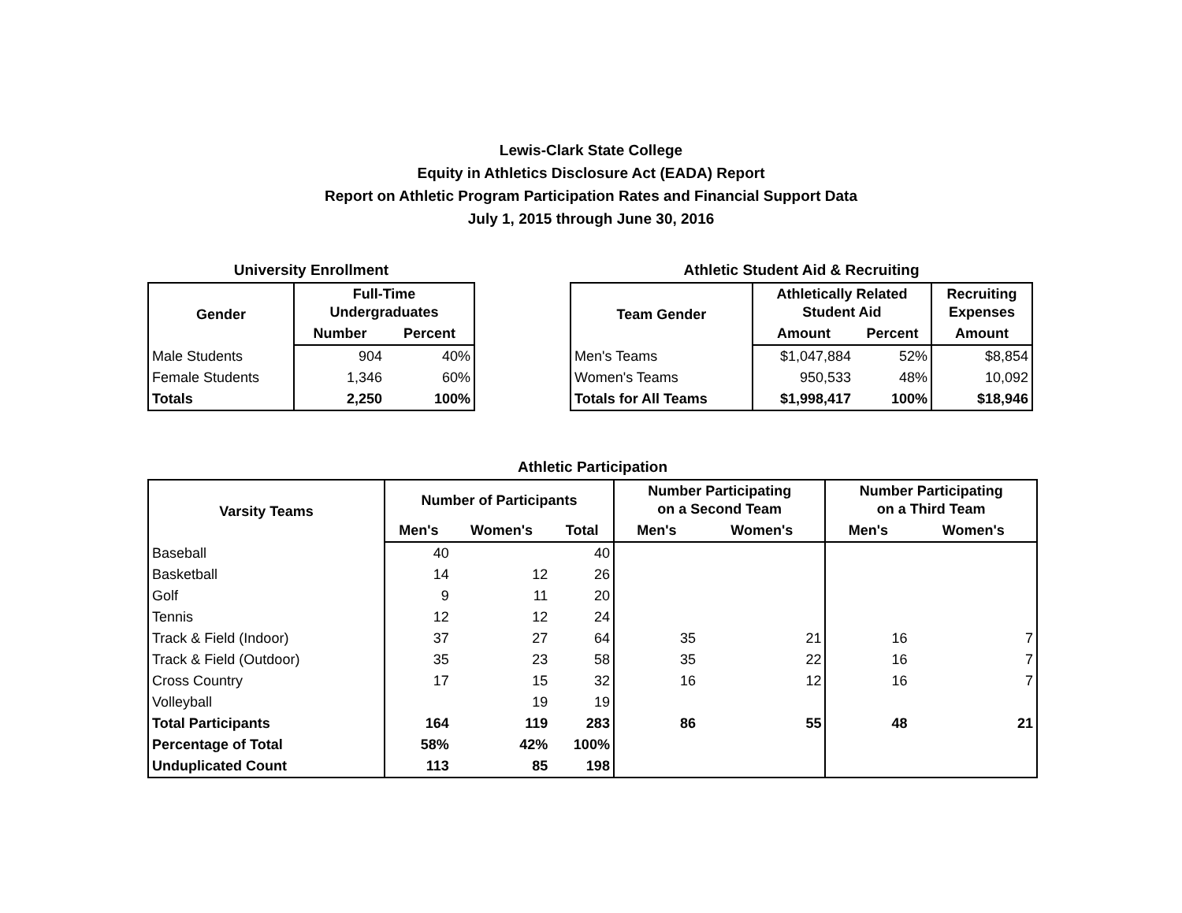Lewis-Clark State College
Equity in Athletics Disclosure Act (EADA) Report
Report on Athletic Program Participation Rates and Financial Support Data
July 1, 2015 through June 30, 2016
University Enrollment
| Gender | Full-Time Undergraduates | |
| --- | --- | --- |
| | Number | Percent |
| Male Students | 904 | 40% |
| Female Students | 1,346 | 60% |
| Totals | 2,250 | 100% |
Athletic Student Aid & Recruiting
| Team Gender | Athletically Related Student Aid | | Recruiting Expenses |
| --- | --- | --- | --- |
| | Amount | Percent | Amount |
| Men's Teams | $1,047,884 | 52% | $8,854 |
| Women's Teams | 950,533 | 48% | 10,092 |
| Totals for All Teams | $1,998,417 | 100% | $18,946 |
Athletic Participation
| Varsity Teams | Number of Participants | | | Number Participating on a Second Team | | Number Participating on a Third Team | |
| --- | --- | --- | --- | --- | --- | --- | --- |
| | Men's | Women's | Total | Men's | Women's | Men's | Women's |
| Baseball | 40 | | 40 | | | | |
| Basketball | 14 | 12 | 26 | | | | |
| Golf | 9 | 11 | 20 | | | | |
| Tennis | 12 | 12 | 24 | | | | |
| Track & Field (Indoor) | 37 | 27 | 64 | 35 | 21 | 16 | 7 |
| Track & Field (Outdoor) | 35 | 23 | 58 | 35 | 22 | 16 | 7 |
| Cross Country | 17 | 15 | 32 | 16 | 12 | 16 | 7 |
| Volleyball | | 19 | 19 | | | | |
| Total Participants | 164 | 119 | 283 | 86 | 55 | 48 | 21 |
| Percentage of Total | 58% | 42% | 100% | | | | |
| Unduplicated Count | 113 | 85 | 198 | | | | |